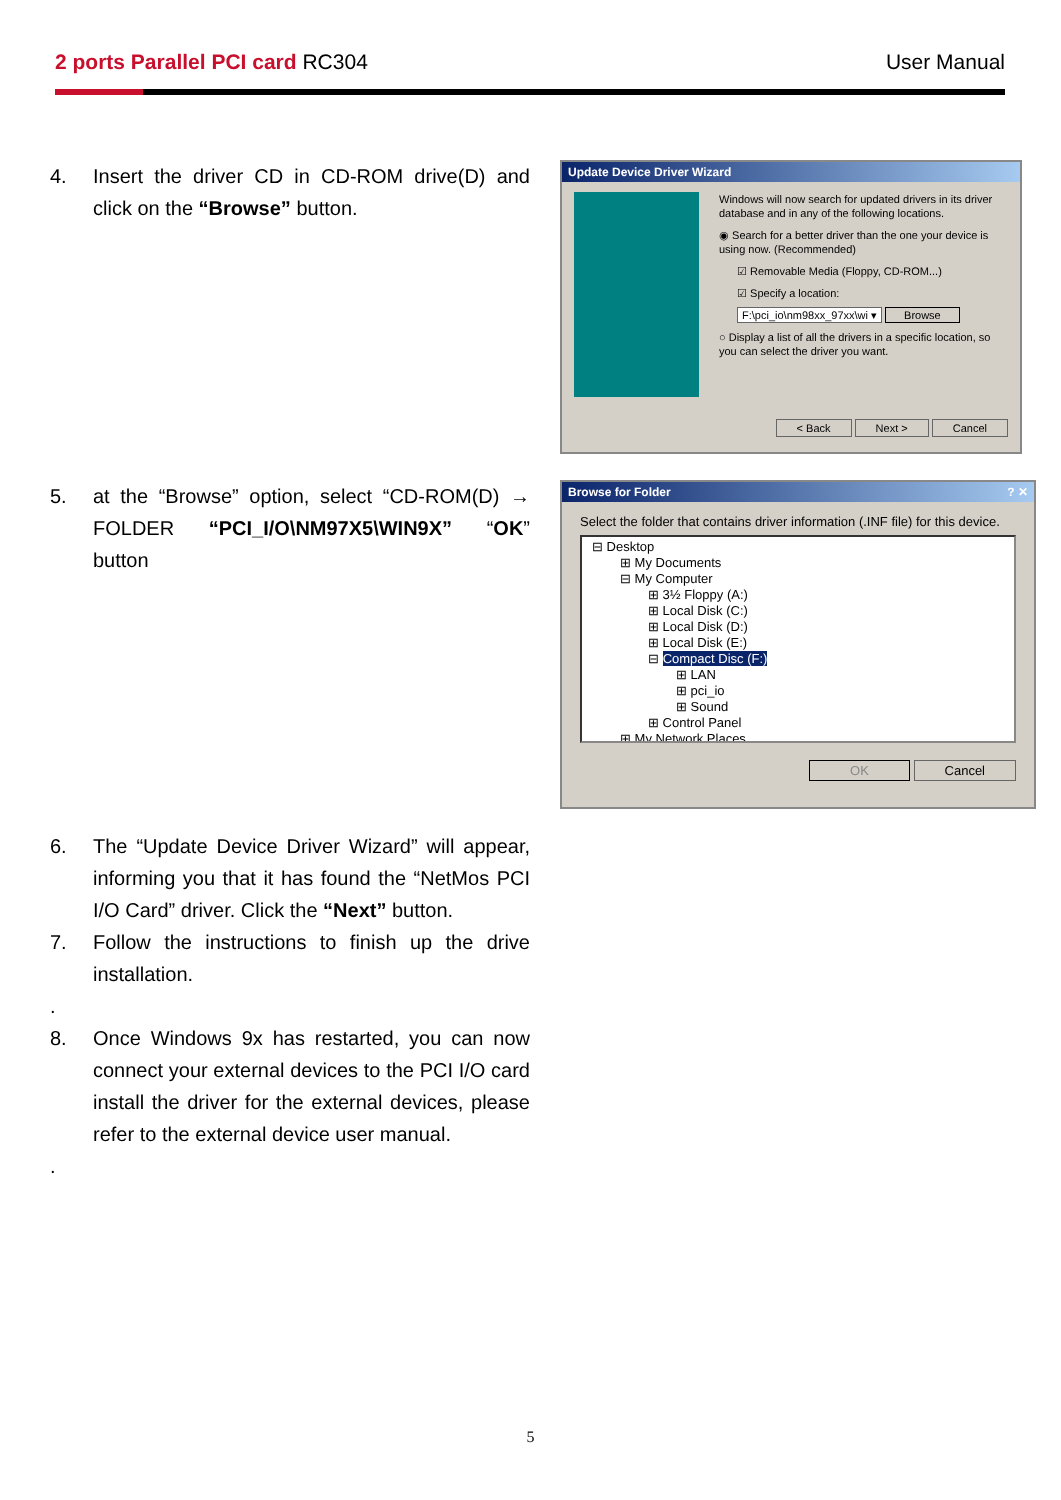2 ports Parallel PCI card RC304
User Manual
4. Insert the driver CD in CD-ROM drive(D) and click on the “Browse” button.
Update Device Driver Wizard
Windows will now search for updated drivers in its driver database and in any of the following locations.
◉ Search for a better driver than the one your device is using now. (Recommended)
☑ Removable Media (Floppy, CD-ROM...)
☑ Specify a location:
F:\pci_io\nm98xx_97xx\wi ▾ Browse
○ Display a list of all the drivers in a specific location, so you can select the driver you want.
< Back Next > Cancel
5. at the “Browse” option, select “CD-ROM(D) → FOLDER “PCI_I/O\NM97X5\WIN9X” “OK” button
Browse for Folder ? ✕
Select the folder that contains driver information (.INF file) for this device.
⊟ Desktop
⊞ My Documents
⊟ My Computer
⊞ 3½ Floppy (A:)
⊞ Local Disk (C:)
⊞ Local Disk (D:)
⊞ Local Disk (E:)
⊟ Compact Disc (F:)
⊞ LAN
⊞ pci_io
⊞ Sound
⊞ Control Panel
⊞ My Network Places
OK Cancel
6. The “Update Device Driver Wizard” will appear, informing you that it has found the “NetMos PCI I/O Card” driver. Click the “Next” button.
7. Follow the instructions to finish up the drive installation.
.
8. Once Windows 9x has restarted, you can now connect your external devices to the PCI I/O card install the driver for the external devices, please refer to the external device user manual.
.
5